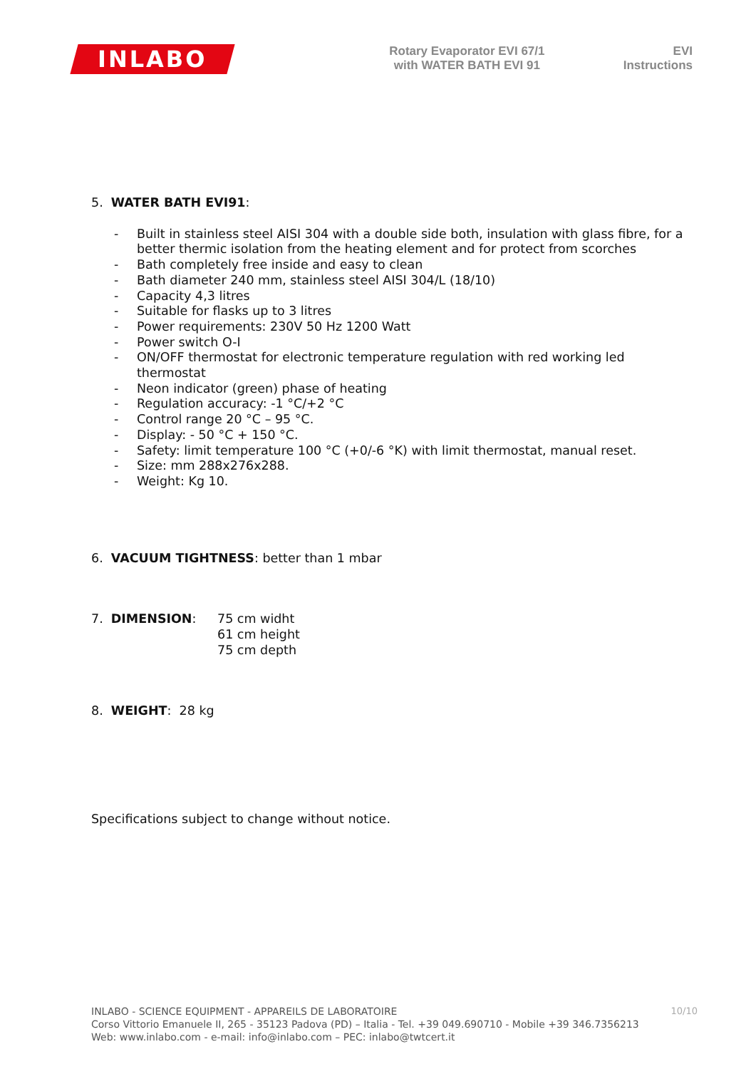INLABO
Rotary Evaporator EVI 67/1
with WATER BATH EVI 91
EVI
Instructions
5. WATER BATH EVI91:
- Built in stainless steel AISI 304 with a double side both, insulation with glass fibre, for a better thermic isolation from the heating element and for protect from scorches
- Bath completely free inside and easy to clean
- Bath diameter 240 mm, stainless steel AISI 304/L (18/10)
- Capacity 4,3 litres
- Suitable for flasks up to 3 litres
- Power requirements: 230V 50 Hz 1200 Watt
- Power switch O-I
- ON/OFF thermostat for electronic temperature regulation with red working led thermostat
- Neon indicator (green) phase of heating
- Regulation accuracy: -1 °C/+2 °C
- Control range 20 °C – 95 °C.
- Display: - 50 °C + 150 °C.
- Safety: limit temperature 100 °C (+0/-6 °K) with limit thermostat, manual reset.
- Size: mm 288x276x288.
- Weight: Kg 10.
6. VACUUM TIGHTNESS: better than 1 mbar
7. DIMENSION: 75 cm widht
61 cm height
75 cm depth
8. WEIGHT: 28 kg
Specifications subject to change without notice.
10/10 INLABO - SCIENCE EQUIPMENT - APPAREILS DE LABORATOIRE
Corso Vittorio Emanuele II, 265 - 35123 Padova (PD) – Italia - Tel. +39 049.690710 - Mobile +39 346.7356213
Web: www.inlabo.com - e-mail: info@inlabo.com – PEC: inlabo@twtcert.it